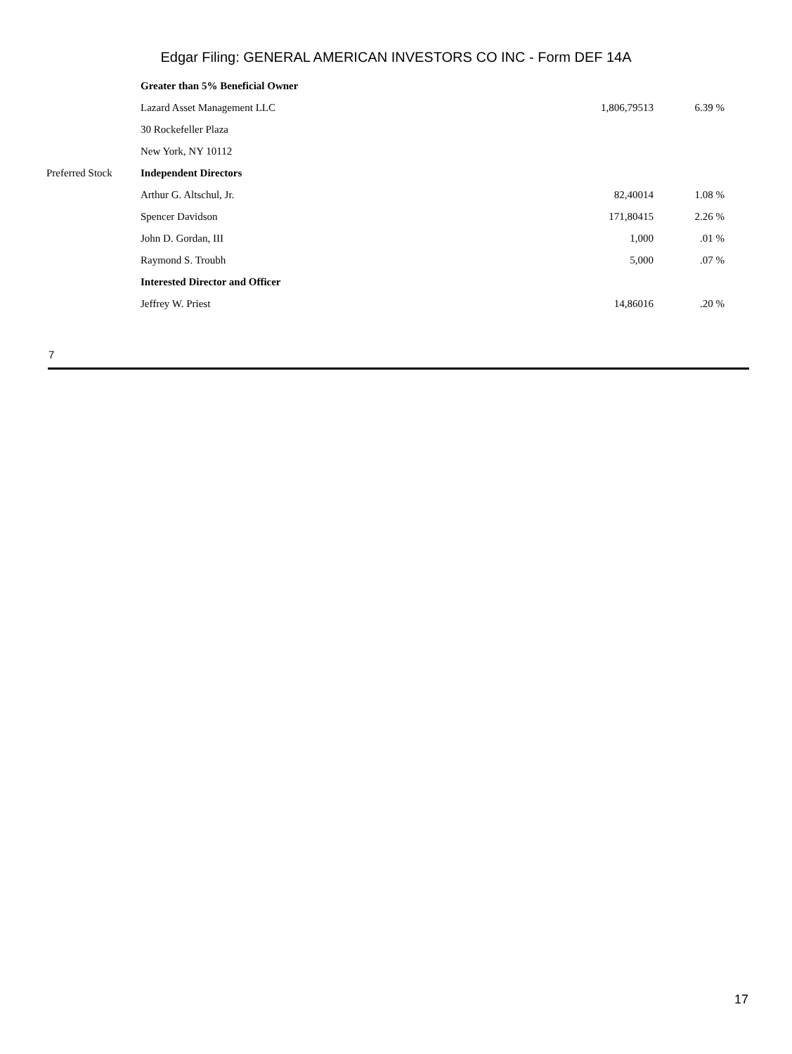Edgar Filing: GENERAL AMERICAN INVESTORS CO INC - Form DEF 14A
| | Greater than 5% Beneficial Owner | | |
| | Lazard Asset Management LLC | 1,806,79513 | 6.39 % |
| | 30 Rockefeller Plaza | | |
| | New York, NY 10112 | | |
| Preferred Stock | Independent Directors | | |
| | Arthur G. Altschul, Jr. | 82,40014 | 1.08 % |
| | Spencer Davidson | 171,80415 | 2.26 % |
| | John D. Gordan, III | 1,000 | .01 % |
| | Raymond S. Troubh | 5,000 | .07 % |
| | Interested Director and Officer | | |
| | Jeffrey W. Priest | 14,86016 | .20 % |
7
17